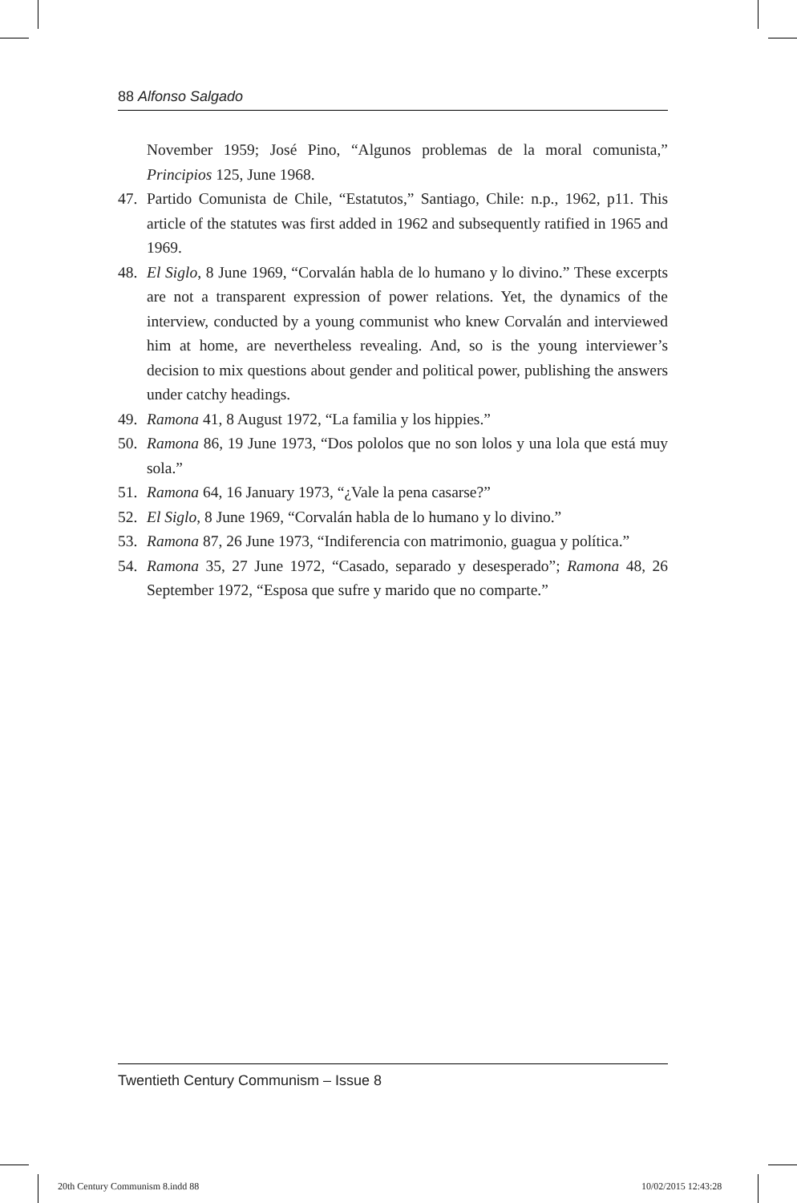88 Alfonso Salgado
November 1959; José Pino, “Algunos problemas de la moral comunista,” Principios 125, June 1968.
47. Partido Comunista de Chile, “Estatutos,” Santiago, Chile: n.p., 1962, p11. This article of the statutes was first added in 1962 and subsequently ratified in 1965 and 1969.
48. El Siglo, 8 June 1969, “Corvalán habla de lo humano y lo divino.” These excerpts are not a transparent expression of power relations. Yet, the dynamics of the interview, conducted by a young communist who knew Corvalán and interviewed him at home, are nevertheless revealing. And, so is the young interviewer’s decision to mix questions about gender and political power, publishing the answers under catchy headings.
49. Ramona 41, 8 August 1972, “La familia y los hippies.”
50. Ramona 86, 19 June 1973, “Dos pololos que no son lolos y una lola que está muy sola.”
51. Ramona 64, 16 January 1973, “¿Vale la pena casarse?”
52. El Siglo, 8 June 1969, “Corvalán habla de lo humano y lo divino.”
53. Ramona 87, 26 June 1973, “Indiferencia con matrimonio, guagua y política.”
54. Ramona 35, 27 June 1972, “Casado, separado y desesperado”; Ramona 48, 26 September 1972, “Esposa que sufre y marido que no comparte.”
Twentieth Century Communism – Issue 8
20th Century Communism 8.indd 88
10/02/2015 12:43:28